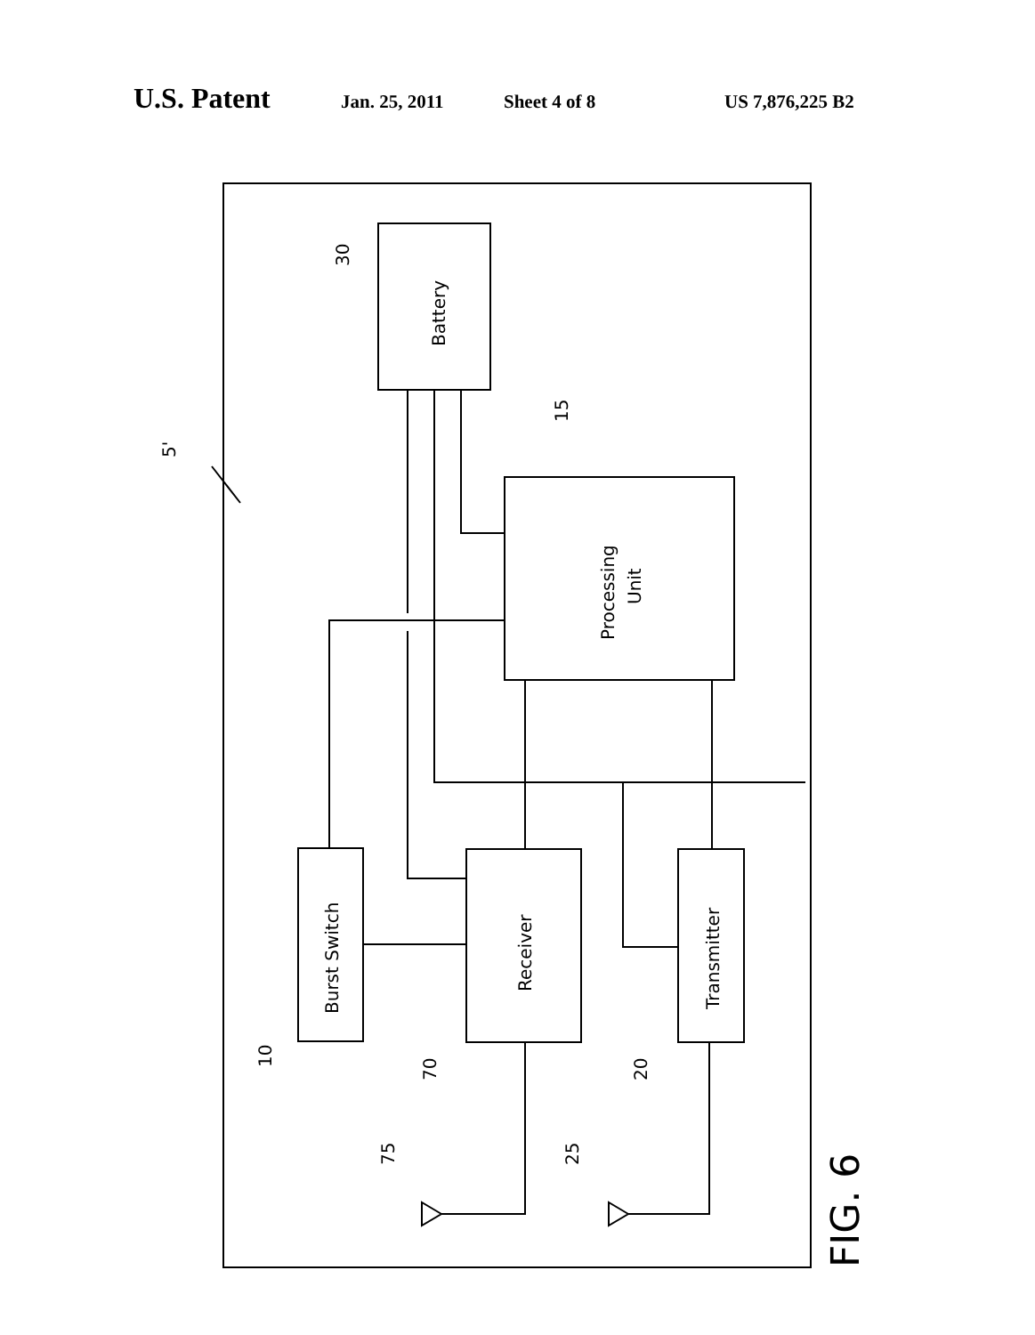U.S. Patent Jan. 25, 2011 Sheet 4 of 8 US 7,876,225 B2
Battery
Processing
Unit
Burst Switch
Receiver
Transmitter
30
15
5'
10
70
20
75
25
FIG. 6